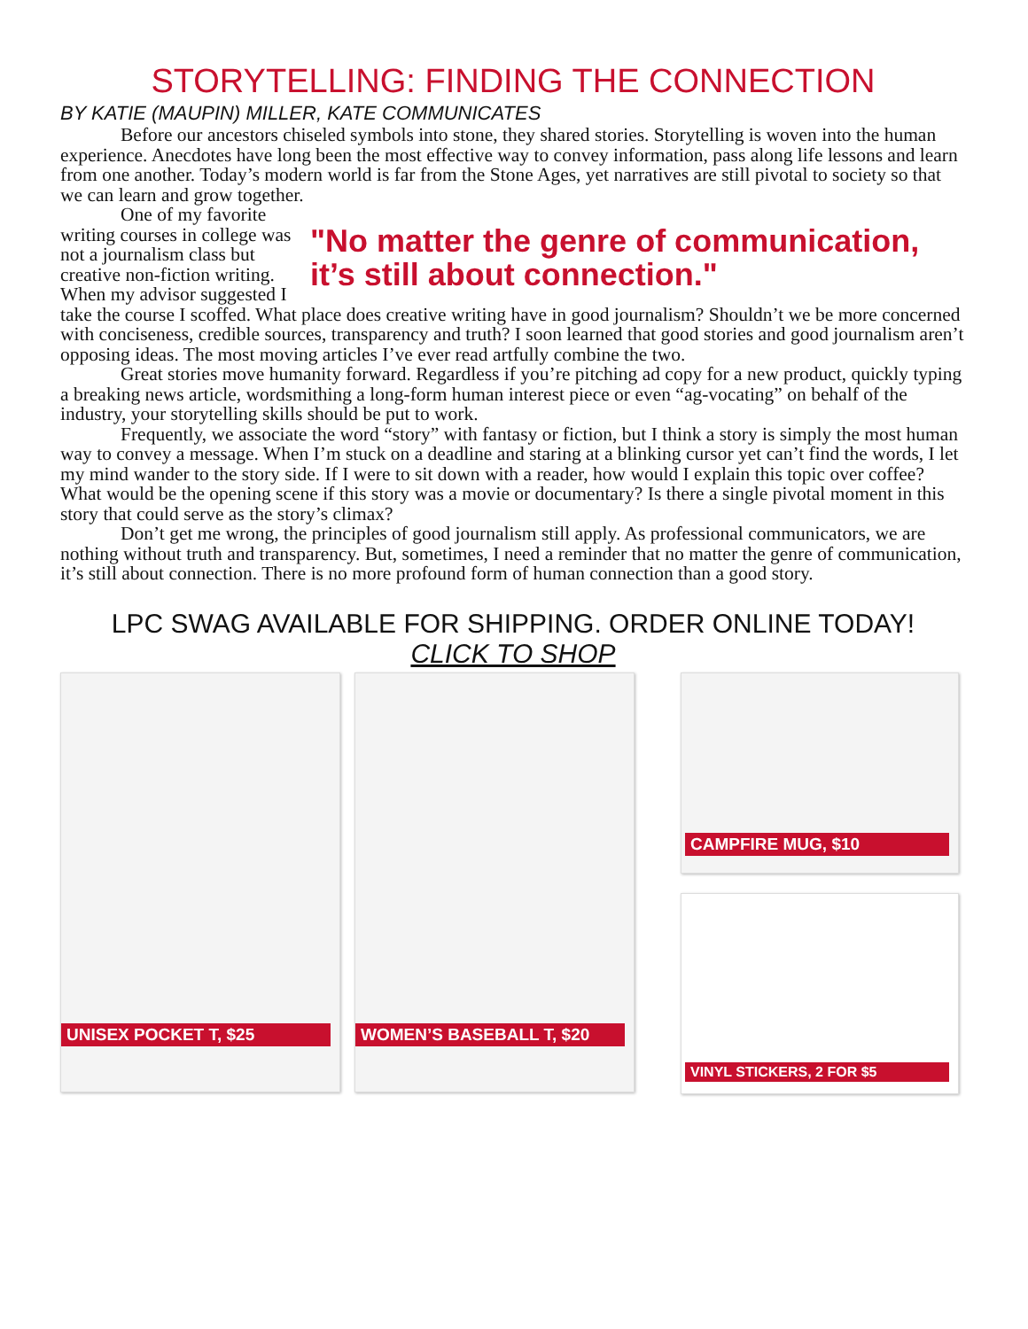STORYTELLING: FINDING THE CONNECTION
BY KATIE (MAUPIN) MILLER, KATE COMMUNICATES
Before our ancestors chiseled symbols into stone, they shared stories. Storytelling is woven into the human experience. Anecdotes have long been the most effective way to convey information, pass along life lessons and learn from one another. Today’s modern world is far from the Stone Ages, yet narratives are still pivotal to society so that we can learn and grow together.
"No matter the genre of communication, it’s still about connection."
One of my favorite writing courses in college was not a journalism class but creative non-fiction writing. When my advisor suggested I take the course I scoffed. What place does creative writing have in good journalism? Shouldn’t we be more concerned with conciseness, credible sources, transparency and truth? I soon learned that good stories and good journalism aren’t opposing ideas. The most moving articles I’ve ever read artfully combine the two.
Great stories move humanity forward. Regardless if you’re pitching ad copy for a new product, quickly typing a breaking news article, wordsmithing a long-form human interest piece or even “ag-vocating” on behalf of the industry, your storytelling skills should be put to work.
Frequently, we associate the word “story” with fantasy or fiction, but I think a story is simply the most human way to convey a message. When I’m stuck on a deadline and staring at a blinking cursor yet can’t find the words, I let my mind wander to the story side. If I were to sit down with a reader, how would I explain this topic over coffee? What would be the opening scene if this story was a movie or documentary? Is there a single pivotal moment in this story that could serve as the story’s climax?
Don’t get me wrong, the principles of good journalism still apply. As professional communicators, we are nothing without truth and transparency. But, sometimes, I need a reminder that no matter the genre of communication, it’s still about connection. There is no more profound form of human connection than a good story.
LPC SWAG AVAILABLE FOR SHIPPING. ORDER ONLINE TODAY!
CLICK TO SHOP
UNISEX POCKET T, $25 WOMEN’S BASEBALL T, $20
CAMPFIRE MUG, $10
VINYL STICKERS, 2 FOR $5